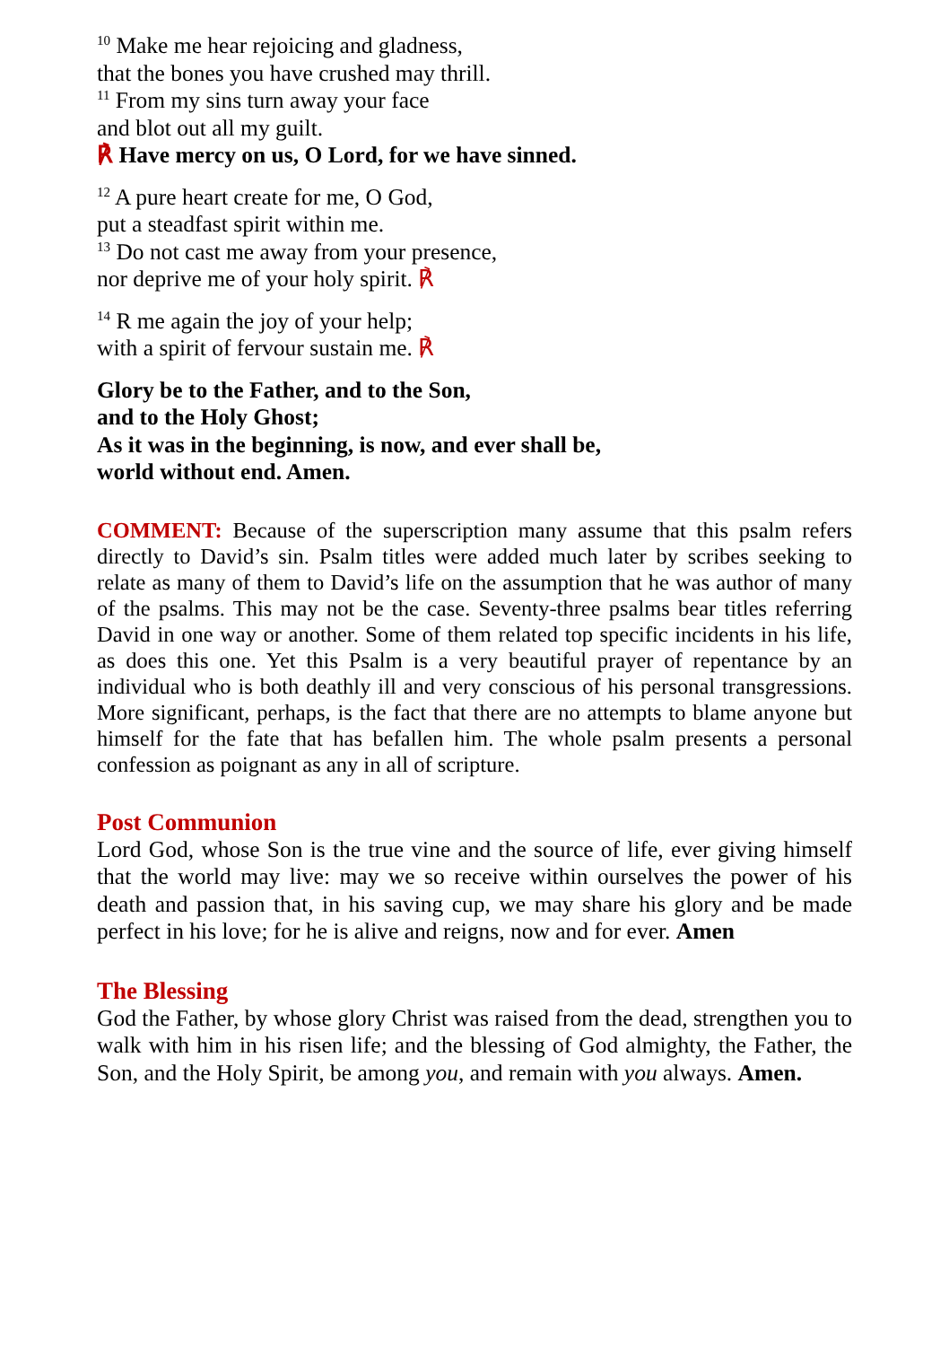<sup>10</sup> Make me hear rejoicing and gladness,
that the bones you have crushed may thrill.
<sup>11</sup> From my sins turn away your face
and blot out all my guilt.
℟ Have mercy on us, O Lord, for we have sinned.
<sup>12</sup> A pure heart create for me, O God,
put a steadfast spirit within me.
<sup>13</sup> Do not cast me away from your presence,
nor deprive me of your holy spirit. ℟
<sup>14</sup> R me again the joy of your help;
with a spirit of fervour sustain me. ℟
Glory be to the Father, and to the Son,
and to the Holy Ghost;
As it was in the beginning, is now, and ever shall be,
world without end. Amen.
COMMENT: Because of the superscription many assume that this psalm refers directly to David’s sin. Psalm titles were added much later by scribes seeking to relate as many of them to David’s life on the assumption that he was author of many of the psalms. This may not be the case. Seventy-three psalms bear titles referring David in one way or another. Some of them related top specific incidents in his life, as does this one. Yet this Psalm is a very beautiful prayer of repentance by an individual who is both deathly ill and very conscious of his personal transgressions. More significant, perhaps, is the fact that there are no attempts to blame anyone but himself for the fate that has befallen him. The whole psalm presents a personal confession as poignant as any in all of scripture.
Post Communion
Lord God, whose Son is the true vine and the source of life, ever giving himself that the world may live: may we so receive within ourselves the power of his death and passion that, in his saving cup, we may share his glory and be made perfect in his love; for he is alive and reigns, now and for ever. Amen
The Blessing
God the Father, by whose glory Christ was raised from the dead, strengthen you to walk with him in his risen life; and the blessing of God almighty, the Father, the Son, and the Holy Spirit, be among you, and remain with you always. Amen.